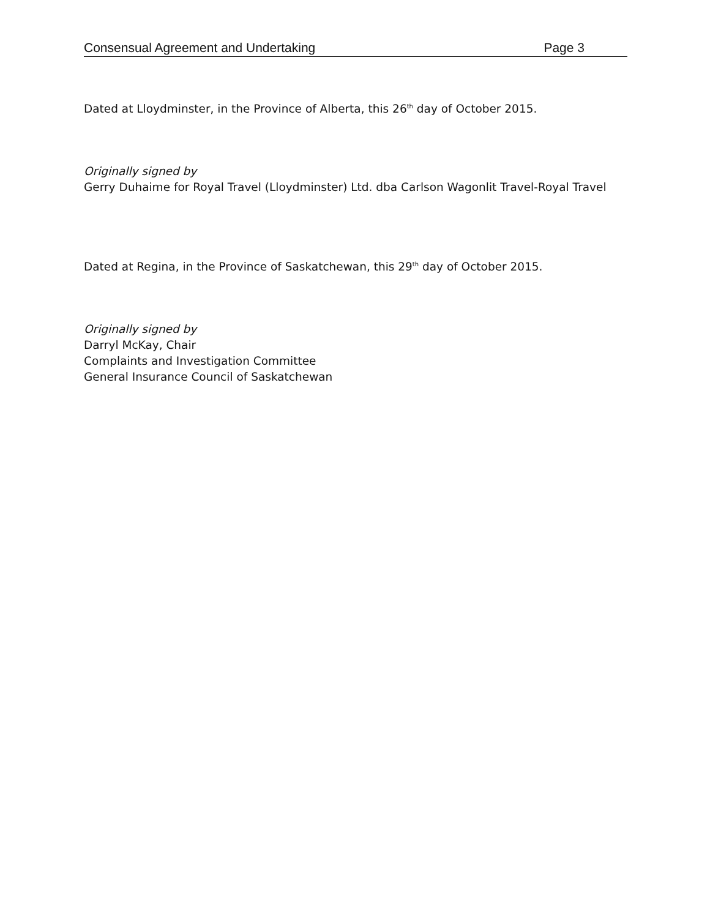Consensual Agreement and Undertaking Page 3
Dated at Lloydminster, in the Province of Alberta, this 26<sup>th</sup> day of October 2015.
Originally signed by
Gerry Duhaime for Royal Travel (Lloydminster) Ltd. dba Carlson Wagonlit Travel-Royal Travel
Dated at Regina, in the Province of Saskatchewan, this 29<sup>th</sup> day of October 2015.
Originally signed by
Darryl McKay, Chair
Complaints and Investigation Committee
General Insurance Council of Saskatchewan